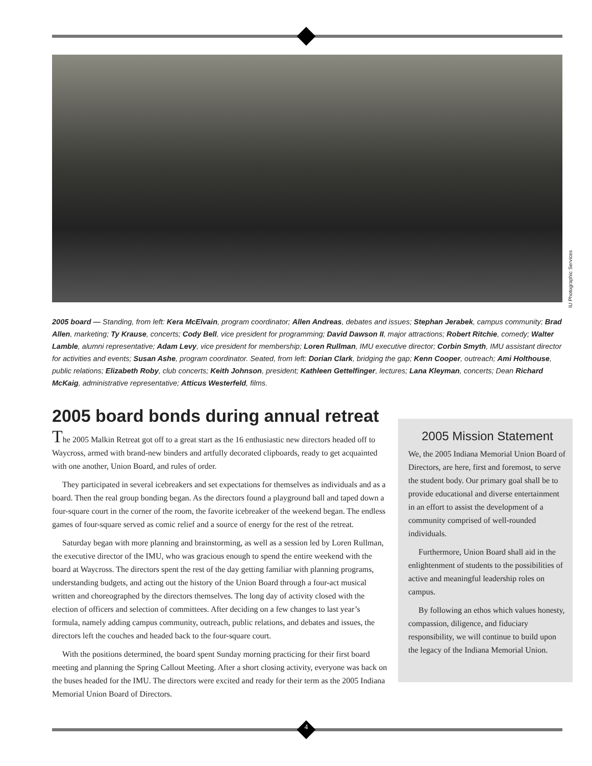IU Photographic Services
2005 board — Standing, from left: Kera McElvain, program coordinator; Allen Andreas, debates and issues; Stephan Jerabek, campus community; Brad Allen, marketing; Ty Krause, concerts; Cody Bell, vice president for programming; David Dawson II, major attractions; Robert Ritchie, comedy; Walter Lamble, alumni representative; Adam Levy, vice president for membership; Loren Rullman, IMU executive director; Corbin Smyth, IMU assistant director for activities and events; Susan Ashe, program coordinator. Seated, from left: Dorian Clark, bridging the gap; Kenn Cooper, outreach; Ami Holthouse, public relations; Elizabeth Roby, club concerts; Keith Johnson, president; Kathleen Gettelfinger, lectures; Lana Kleyman, concerts; Dean Richard McKaig, administrative representative; Atticus Westerfeld, films.
2005 Mission Statement
We, the 2005 Indiana Memorial Union Board of Directors, are here, first and foremost, to serve the student body. Our primary goal shall be to provide educational and diverse entertainment in an effort to assist the development of a community comprised of well-rounded individuals.
Furthermore, Union Board shall aid in the enlightenment of students to the possibilities of active and meaningful leadership roles on campus.
By following an ethos which values honesty, compassion, diligence, and fiduciary responsibility, we will continue to build upon the legacy of the Indiana Memorial Union.
2005 board bonds during annual retreat
The 2005 Malkin Retreat got off to a great start as the 16 enthusiastic new directors headed off to Waycross, armed with brand-new binders and artfully decorated clipboards, ready to get acquainted with one another, Union Board, and rules of order.
They participated in several icebreakers and set expectations for themselves as individuals and as a board. Then the real group bonding began. As the directors found a playground ball and taped down a four-square court in the corner of the room, the favorite icebreaker of the weekend began. The endless games of four-square served as comic relief and a source of energy for the rest of the retreat.
Saturday began with more planning and brainstorming, as well as a session led by Loren Rullman, the executive director of the IMU, who was gracious enough to spend the entire weekend with the board at Waycross. The directors spent the rest of the day getting familiar with planning programs, understanding budgets, and acting out the history of the Union Board through a four-act musical written and choreographed by the directors themselves. The long day of activity closed with the election of officers and selection of committees. After deciding on a few changes to last year’s formula, namely adding campus community, outreach, public relations, and debates and issues, the directors left the couches and headed back to the four-square court.
With the positions determined, the board spent Sunday morning practicing for their first board meeting and planning the Spring Callout Meeting. After a short closing activity, everyone was back on the buses headed for the IMU. The directors were excited and ready for their term as the 2005 Indiana Memorial Union Board of Directors.
4